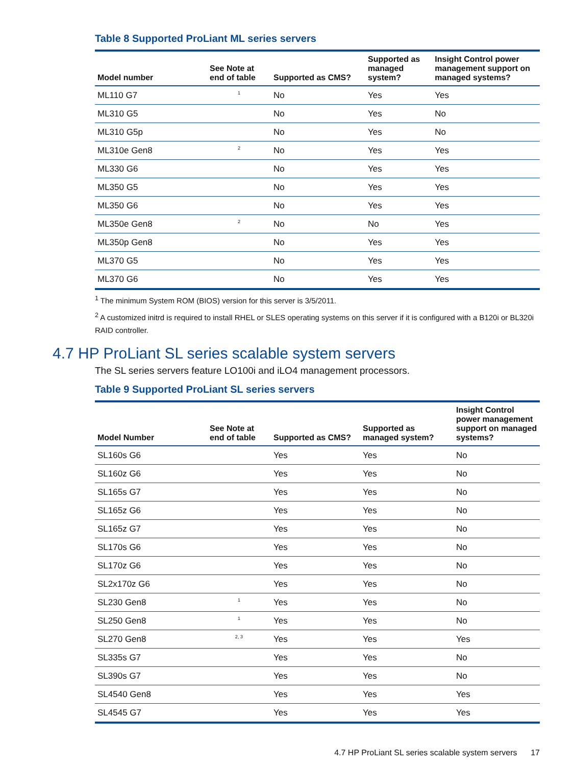Table 8 Supported ProLiant ML series servers
| Model number | See Note at end of table | Supported as CMS? | Supported as managed system? | Insight Control power management support on managed systems? |
| --- | --- | --- | --- | --- |
| ML110 G7 | <sup>1</sup> | No | Yes | Yes |
| ML310 G5 | | No | Yes | No |
| ML310 G5p | | No | Yes | No |
| ML310e Gen8 | <sup>2</sup> | No | Yes | Yes |
| ML330 G6 | | No | Yes | Yes |
| ML350 G5 | | No | Yes | Yes |
| ML350 G6 | | No | Yes | Yes |
| ML350e Gen8 | <sup>2</sup> | No | No | Yes |
| ML350p Gen8 | | No | Yes | Yes |
| ML370 G5 | | No | Yes | Yes |
| ML370 G6 | | No | Yes | Yes |
<sup>1</sup> The minimum System ROM (BIOS) version for this server is 3/5/2011.
<sup>2</sup> A customized initrd is required to install RHEL or SLES operating systems on this server if it is configured with a B120i or BL320i RAID controller.
4.7 HP ProLiant SL series scalable system servers
The SL series servers feature LO100i and iLO4 management processors.
Table 9 Supported ProLiant SL series servers
| Model Number | See Note at end of table | Supported as CMS? | Supported as managed system? | Insight Control power management support on managed systems? |
| --- | --- | --- | --- | --- |
| SL160s G6 | | Yes | Yes | No |
| SL160z G6 | | Yes | Yes | No |
| SL165s G7 | | Yes | Yes | No |
| SL165z G6 | | Yes | Yes | No |
| SL165z G7 | | Yes | Yes | No |
| SL170s G6 | | Yes | Yes | No |
| SL170z G6 | | Yes | Yes | No |
| SL2x170z G6 | | Yes | Yes | No |
| SL230 Gen8 | <sup>1</sup> | Yes | Yes | No |
| SL250 Gen8 | <sup>1</sup> | Yes | Yes | No |
| SL270 Gen8 | <sup>2, 3</sup> | Yes | Yes | Yes |
| SL335s G7 | | Yes | Yes | No |
| SL390s G7 | | Yes | Yes | No |
| SL4540 Gen8 | | Yes | Yes | Yes |
| SL4545 G7 | | Yes | Yes | Yes |
4.7 HP ProLiant SL series scalable system servers 17